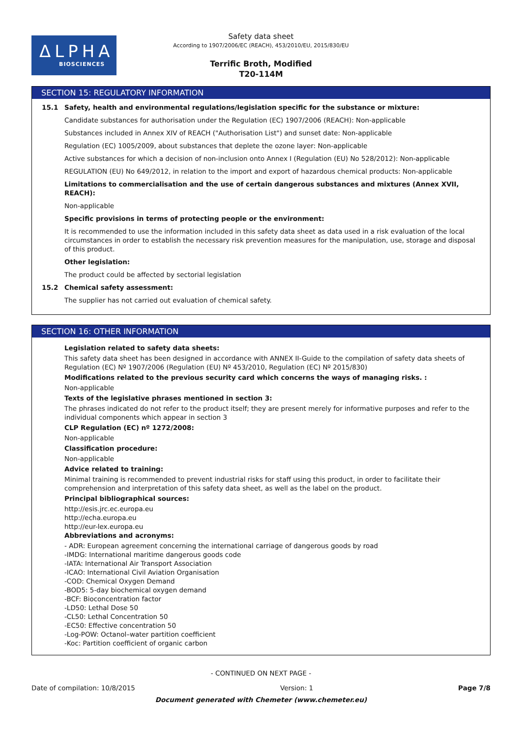ΔLPHA
BIOSCIENCES
Safety data sheet
According to 1907/2006/EC (REACH), 453/2010/EU, 2015/830/EU
Terrific Broth, Modified
T20-114M
SECTION 15: REGULATORY INFORMATION
15.1 Safety, health and environmental regulations/legislation specific for the substance or mixture:
Candidate substances for authorisation under the Regulation (EC) 1907/2006 (REACH): Non-applicable
Substances included in Annex XIV of REACH ("Authorisation List") and sunset date: Non-applicable
Regulation (EC) 1005/2009, about substances that deplete the ozone layer: Non-applicable
Active substances for which a decision of non-inclusion onto Annex I (Regulation (EU) No 528/2012): Non-applicable
REGULATION (EU) No 649/2012, in relation to the import and export of hazardous chemical products: Non-applicable
Limitations to commercialisation and the use of certain dangerous substances and mixtures (Annex XVII, REACH):
Non-applicable
Specific provisions in terms of protecting people or the environment:
It is recommended to use the information included in this safety data sheet as data used in a risk evaluation of the local circumstances in order to establish the necessary risk prevention measures for the manipulation, use, storage and disposal of this product.
Other legislation:
The product could be affected by sectorial legislation
15.2 Chemical safety assessment:
The supplier has not carried out evaluation of chemical safety.
SECTION 16: OTHER INFORMATION
Legislation related to safety data sheets:
This safety data sheet has been designed in accordance with ANNEX II-Guide to the compilation of safety data sheets of Regulation (EC) Nº 1907/2006 (Regulation (EU) Nº 453/2010, Regulation (EC) Nº 2015/830)
Modifications related to the previous security card which concerns the ways of managing risks. :
Non-applicable
Texts of the legislative phrases mentioned in section 3:
The phrases indicated do not refer to the product itself; they are present merely for informative purposes and refer to the individual components which appear in section 3
CLP Regulation (EC) nº 1272/2008:
Non-applicable
Classification procedure:
Non-applicable
Advice related to training:
Minimal training is recommended to prevent industrial risks for staff using this product, in order to facilitate their comprehension and interpretation of this safety data sheet, as well as the label on the product.
Principal bibliographical sources:
http://esis.jrc.ec.europa.eu
http://echa.europa.eu
http://eur-lex.europa.eu
Abbreviations and acronyms:
- ADR: European agreement concerning the international carriage of dangerous goods by road
-IMDG: International maritime dangerous goods code
-IATA: International Air Transport Association
-ICAO: International Civil Aviation Organisation
-COD: Chemical Oxygen Demand
-BOD5: 5-day biochemical oxygen demand
-BCF: Bioconcentration factor
-LD50: Lethal Dose 50
-CL50: Lethal Concentration 50
-EC50: Effective concentration 50
-Log-POW: Octanol–water partition coefficient
-Koc: Partition coefficient of organic carbon
- CONTINUED ON NEXT PAGE -
Date of compilation: 10/8/2015 Version: 1 Page 7/8
Document generated with Chemeter (www.chemeter.eu)